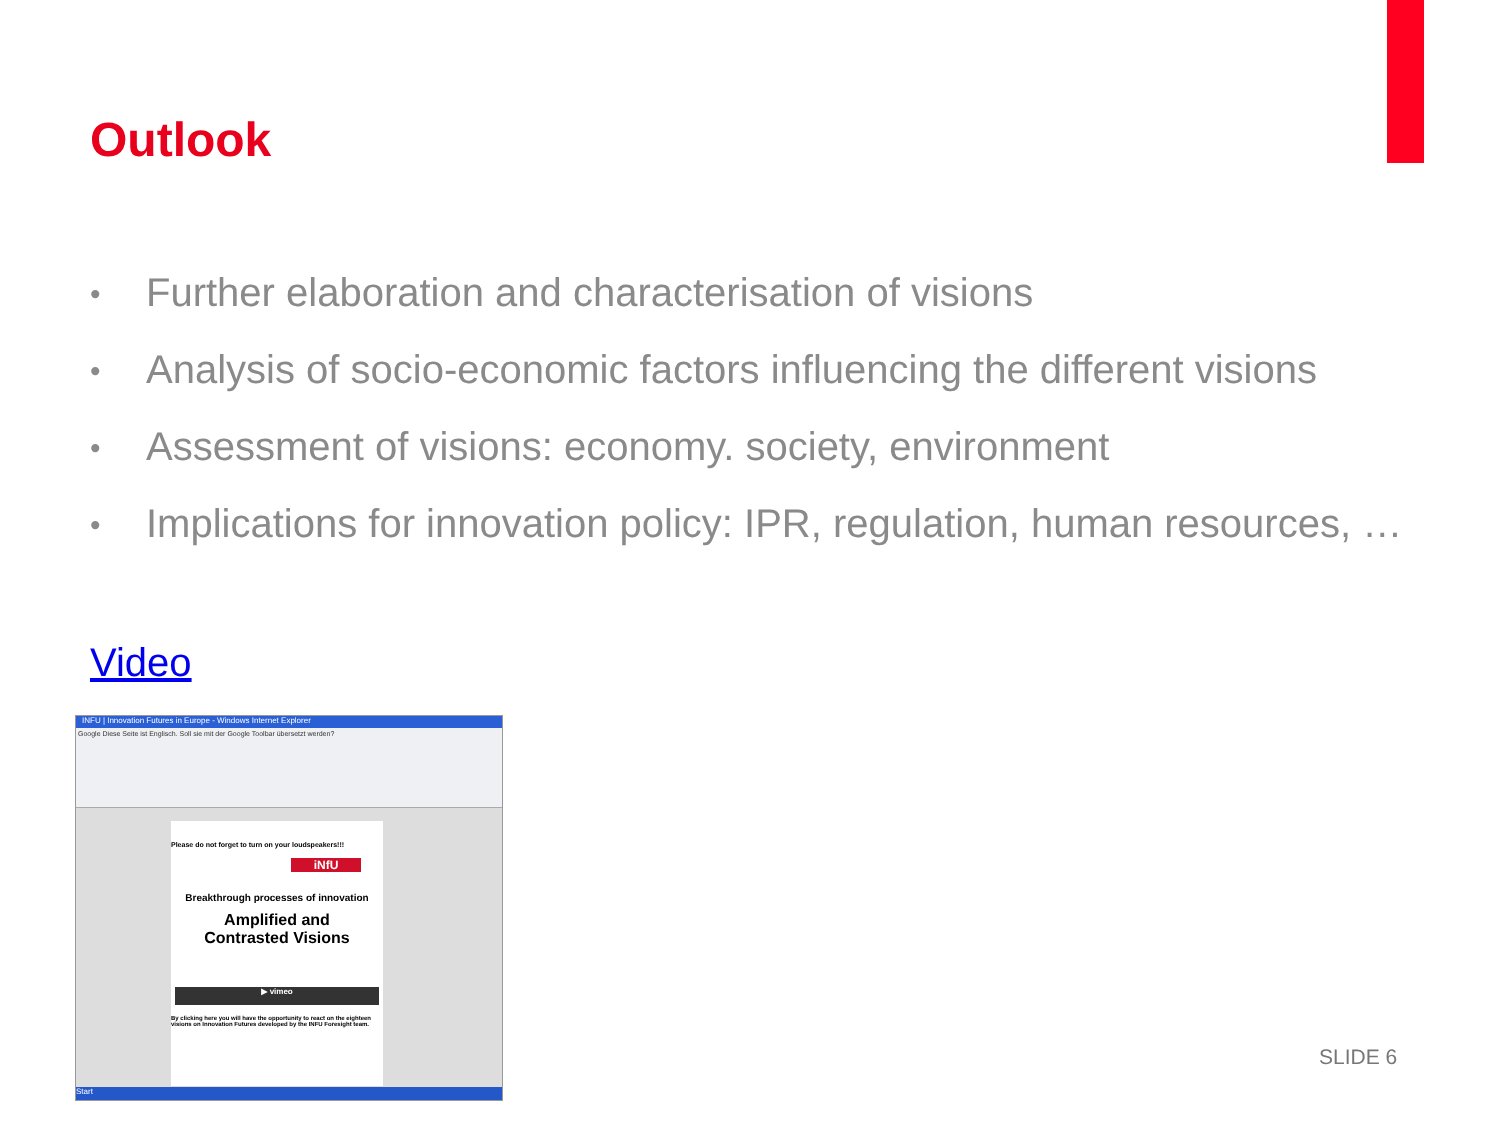Outlook
• Further elaboration and characterisation of visions
• Analysis of socio-economic factors influencing the different visions
• Assessment of visions: economy. society, environment
• Implications for innovation policy: IPR, regulation, human resources, …
Video
INFU | Innovation Futures in Europe - Windows Internet Explorer
Google Diese Seite ist Englisch. Soll sie mit der Google Toolbar übersetzt werden?
Please do not forget to turn on your loudspeakers!!!
iNfU
Breakthrough processes of innovation
Amplified and
Contrasted Visions
▶ vimeo
By clicking here you will have the opportunity to react on the eighteen visions on Innovation Futures developed by the INFU Foresight team.
Start
SLIDE 6